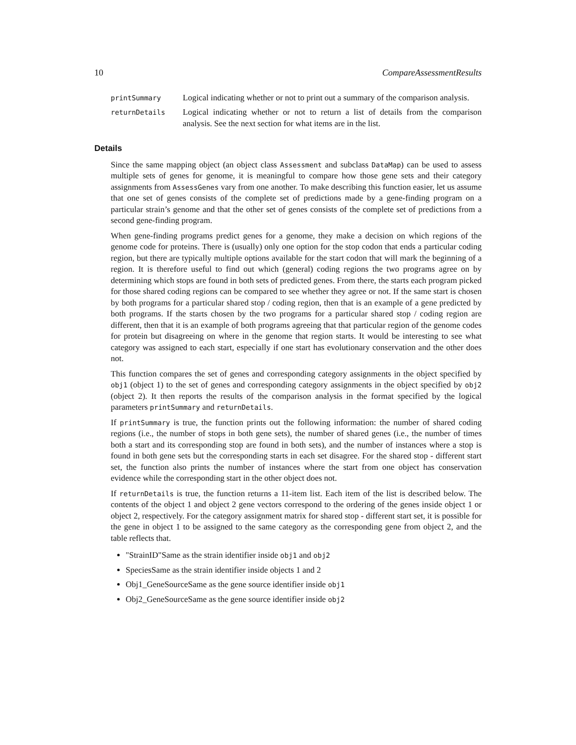10 CompareAssessmentResults
printSummary Logical indicating whether or not to print out a summary of the comparison analysis.
returnDetails Logical indicating whether or not to return a list of details from the comparison analysis. See the next section for what items are in the list.
Details
Since the same mapping object (an object class Assessment and subclass DataMap) can be used to assess multiple sets of genes for genome, it is meaningful to compare how those gene sets and their category assignments from AssessGenes vary from one another. To make describing this function easier, let us assume that one set of genes consists of the complete set of predictions made by a gene-finding program on a particular strain’s genome and that the other set of genes consists of the complete set of predictions from a second gene-finding program.
When gene-finding programs predict genes for a genome, they make a decision on which regions of the genome code for proteins. There is (usually) only one option for the stop codon that ends a particular coding region, but there are typically multiple options available for the start codon that will mark the beginning of a region. It is therefore useful to find out which (general) coding regions the two programs agree on by determining which stops are found in both sets of predicted genes. From there, the starts each program picked for those shared coding regions can be compared to see whether they agree or not. If the same start is chosen by both programs for a particular shared stop / coding region, then that is an example of a gene predicted by both programs. If the starts chosen by the two programs for a particular shared stop / coding region are different, then that it is an example of both programs agreeing that that particular region of the genome codes for protein but disagreeing on where in the genome that region starts. It would be interesting to see what category was assigned to each start, especially if one start has evolutionary conservation and the other does not.
This function compares the set of genes and corresponding category assignments in the object specified by obj1 (object 1) to the set of genes and corresponding category assignments in the object specified by obj2 (object 2). It then reports the results of the comparison analysis in the format specified by the logical parameters printSummary and returnDetails.
If printSummary is true, the function prints out the following information: the number of shared coding regions (i.e., the number of stops in both gene sets), the number of shared genes (i.e., the number of times both a start and its corresponding stop are found in both sets), and the number of instances where a stop is found in both gene sets but the corresponding starts in each set disagree. For the shared stop - different start set, the function also prints the number of instances where the start from one object has conservation evidence while the corresponding start in the other object does not.
If returnDetails is true, the function returns a 11-item list. Each item of the list is described below. The contents of the object 1 and object 2 gene vectors correspond to the ordering of the genes inside object 1 or object 2, respectively. For the category assignment matrix for shared stop - different start set, it is possible for the gene in object 1 to be assigned to the same category as the corresponding gene from object 2, and the table reflects that.
"StrainID"Same as the strain identifier inside obj1 and obj2
SpeciesSame as the strain identifier inside objects 1 and 2
Obj1_GeneSourceSame as the gene source identifier inside obj1
Obj2_GeneSourceSame as the gene source identifier inside obj2